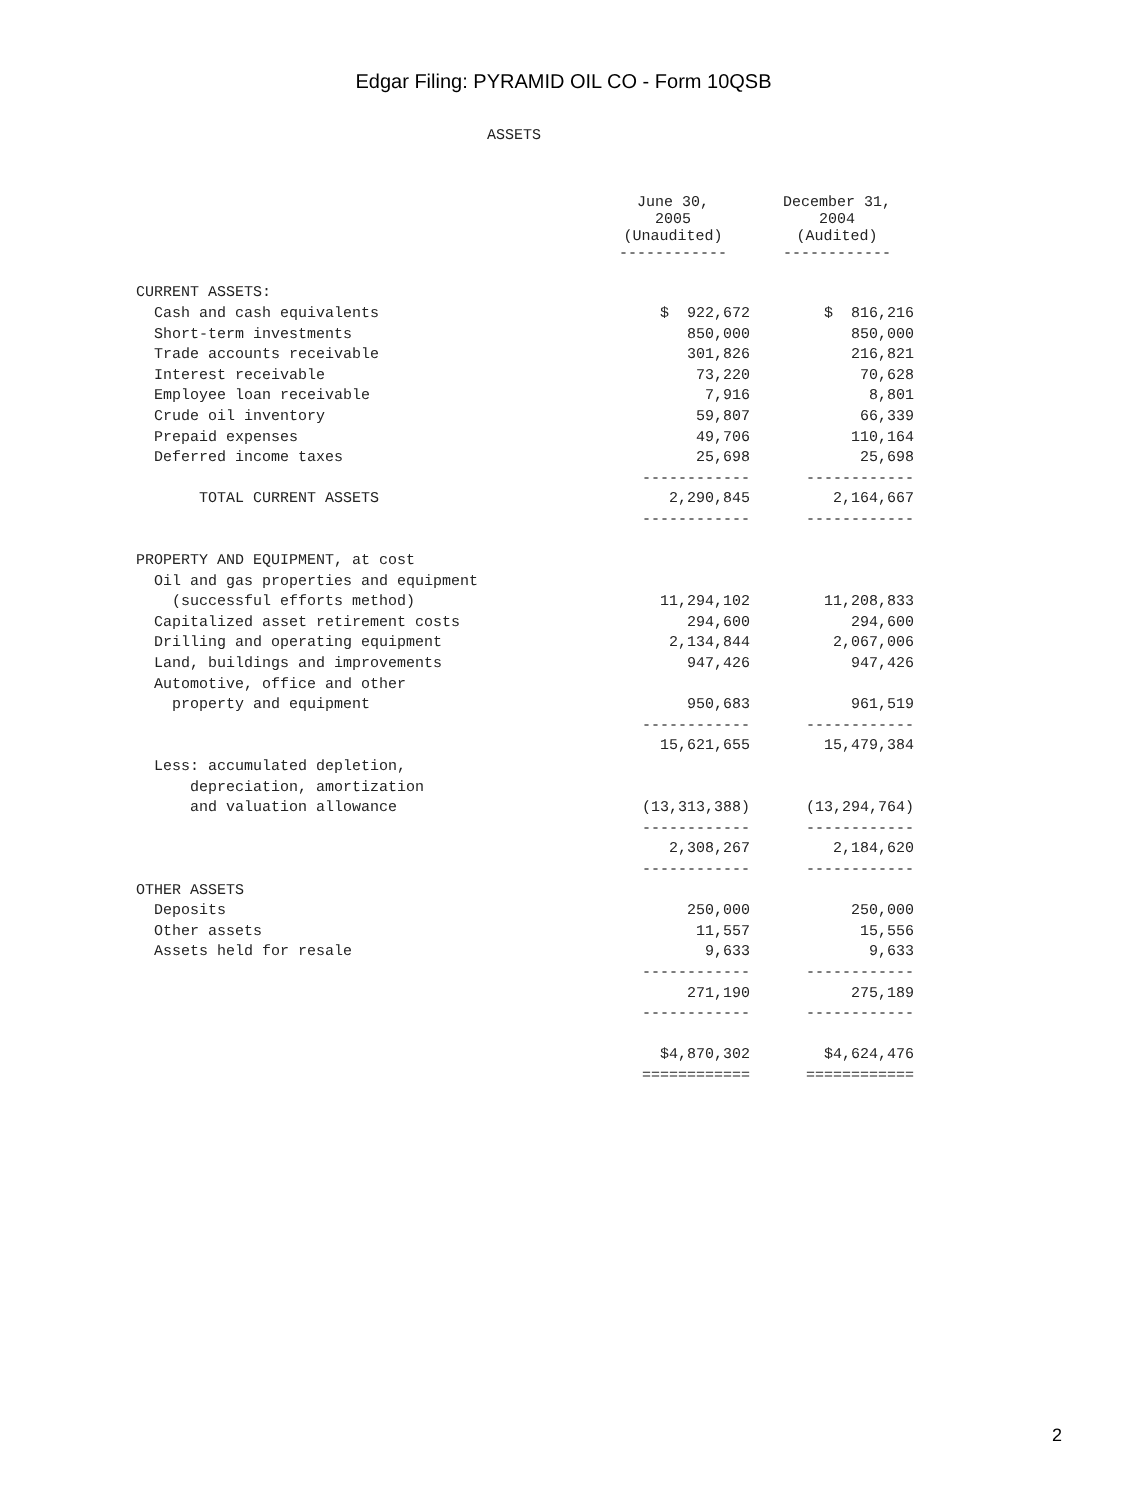Edgar Filing: PYRAMID OIL CO - Form 10QSB
ASSETS
| | June 30, 2005 (Unaudited) ------------ | December 31, 2004 (Audited) ------------ |
| CURRENT ASSETS: | | |
| Cash and cash equivalents | $ 922,672 | $ 816,216 |
| Short-term investments | 850,000 | 850,000 |
| Trade accounts receivable | 301,826 | 216,821 |
| Interest receivable | 73,220 | 70,628 |
| Employee loan receivable | 7,916 | 8,801 |
| Crude oil inventory | 59,807 | 66,339 |
| Prepaid expenses | 49,706 | 110,164 |
| Deferred income taxes | 25,698 | 25,698 |
| | ------------ | ------------ |
| TOTAL CURRENT ASSETS | 2,290,845 | 2,164,667 |
| | ------------ | ------------ |
| PROPERTY AND EQUIPMENT, at cost | | |
| Oil and gas properties and equipment | | |
| (successful efforts method) | 11,294,102 | 11,208,833 |
| Capitalized asset retirement costs | 294,600 | 294,600 |
| Drilling and operating equipment | 2,134,844 | 2,067,006 |
| Land, buildings and improvements | 947,426 | 947,426 |
| Automotive, office and other | | |
| property and equipment | 950,683 | 961,519 |
| | ------------ | ------------ |
| | 15,621,655 | 15,479,384 |
| Less: accumulated depletion, | | |
| depreciation, amortization | | |
| and valuation allowance | (13,313,388) | (13,294,764) |
| | ------------ | ------------ |
| | 2,308,267 | 2,184,620 |
| | ------------ | ------------ |
| OTHER ASSETS | | |
| Deposits | 250,000 | 250,000 |
| Other assets | 11,557 | 15,556 |
| Assets held for resale | 9,633 | 9,633 |
| | ------------ | ------------ |
| | 271,190 | 275,189 |
| | ------------ | ------------ |
| | $4,870,302 | $4,624,476 |
| | ============ | ============ |
2